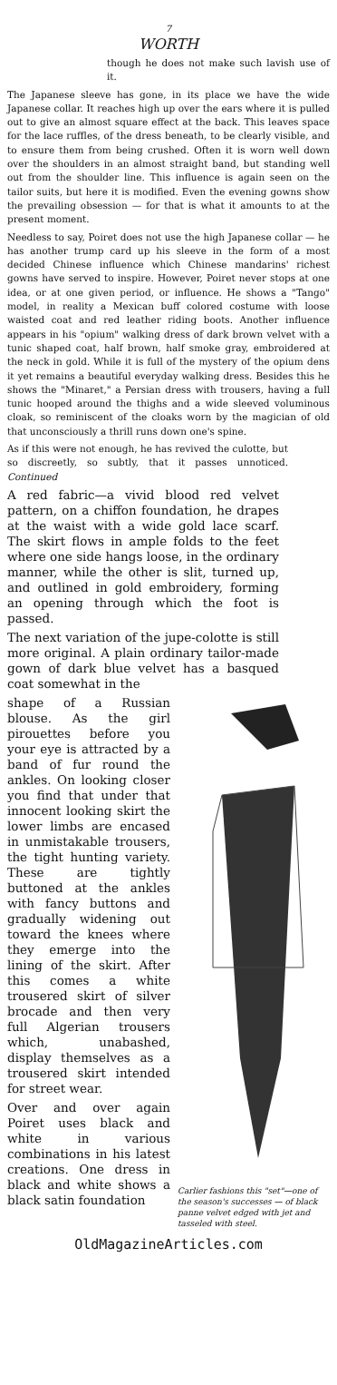7
WORTH
though he does not make such lavish use of it.
The Japanese sleeve has gone, in its place we have the wide Japanese collar. It reaches high up over the ears where it is pulled out to give an almost square effect at the back. This leaves space for the lace ruffles, of the dress beneath, to be clearly visible, and to ensure them from being crushed. Often it is worn well down over the shoulders in an almost straight band, but standing well out from the shoulder line. This influence is again seen on the tailor suits, but here it is modified. Even the evening gowns show the prevailing obsession — for that is what it amounts to at the present moment.
Needless to say, Poiret does not use the high Japanese collar — he has another trump card up his sleeve in the form of a most decided Chinese influence which Chinese mandarins' richest gowns have served to inspire. However, Poiret never stops at one idea, or at one given period, or influence. He shows a "Tango" model, in reality a Mexican buff colored costume with loose waisted coat and red leather riding boots. Another influence appears in his "opium" walking dress of dark brown velvet with a tunic shaped coat, half brown, half smoke gray, embroidered at the neck in gold. While it is full of the mystery of the opium dens it yet remains a beautiful everyday walking dress. Besides this he shows the "Minaret," a Persian dress with trousers, having a full tunic hooped around the thighs and a wide sleeved voluminous cloak, so reminiscent of the cloaks worn by the magician of old that unconsciously a thrill runs down one's spine.
As if this were not enough, he has revived the culotte, but so discreetly, so subtly, that it passes unnoticed. Continued
A red fabric—a vivid blood red velvet pattern, on a chiffon foundation, he drapes at the waist with a wide gold lace scarf. The skirt flows in ample folds to the feet where one side hangs loose, in the ordinary manner, while the other is slit, turned up, and outlined in gold embroidery, forming an opening through which the foot is passed.
The next variation of the jupe-colotte is still more original. A plain ordinary tailor-made gown of dark blue velvet has a basqued coat somewhat in the
shape of a Russian blouse. As the girl pirouettes before you your eye is attracted by a band of fur round the ankles. On looking closer you find that under that innocent looking skirt the lower limbs are encased in unmistakable trousers, the tight hunting variety. These are tightly buttoned at the ankles with fancy buttons and gradually widening out toward the knees where they emerge into the lining of the skirt. After this comes a white trousered skirt of silver brocade and then very full Algerian trousers which, unabashed, display themselves as a trousered skirt intended for street wear.
Over and over again Poiret uses black and white in various combinations in his latest creations. One dress in black and white shows a black satin foundation
Carlier fashions this "set"—one of the season's successes — of black panne velvet edged with jet and tasseled with steel.
OldMagazineArticles.com